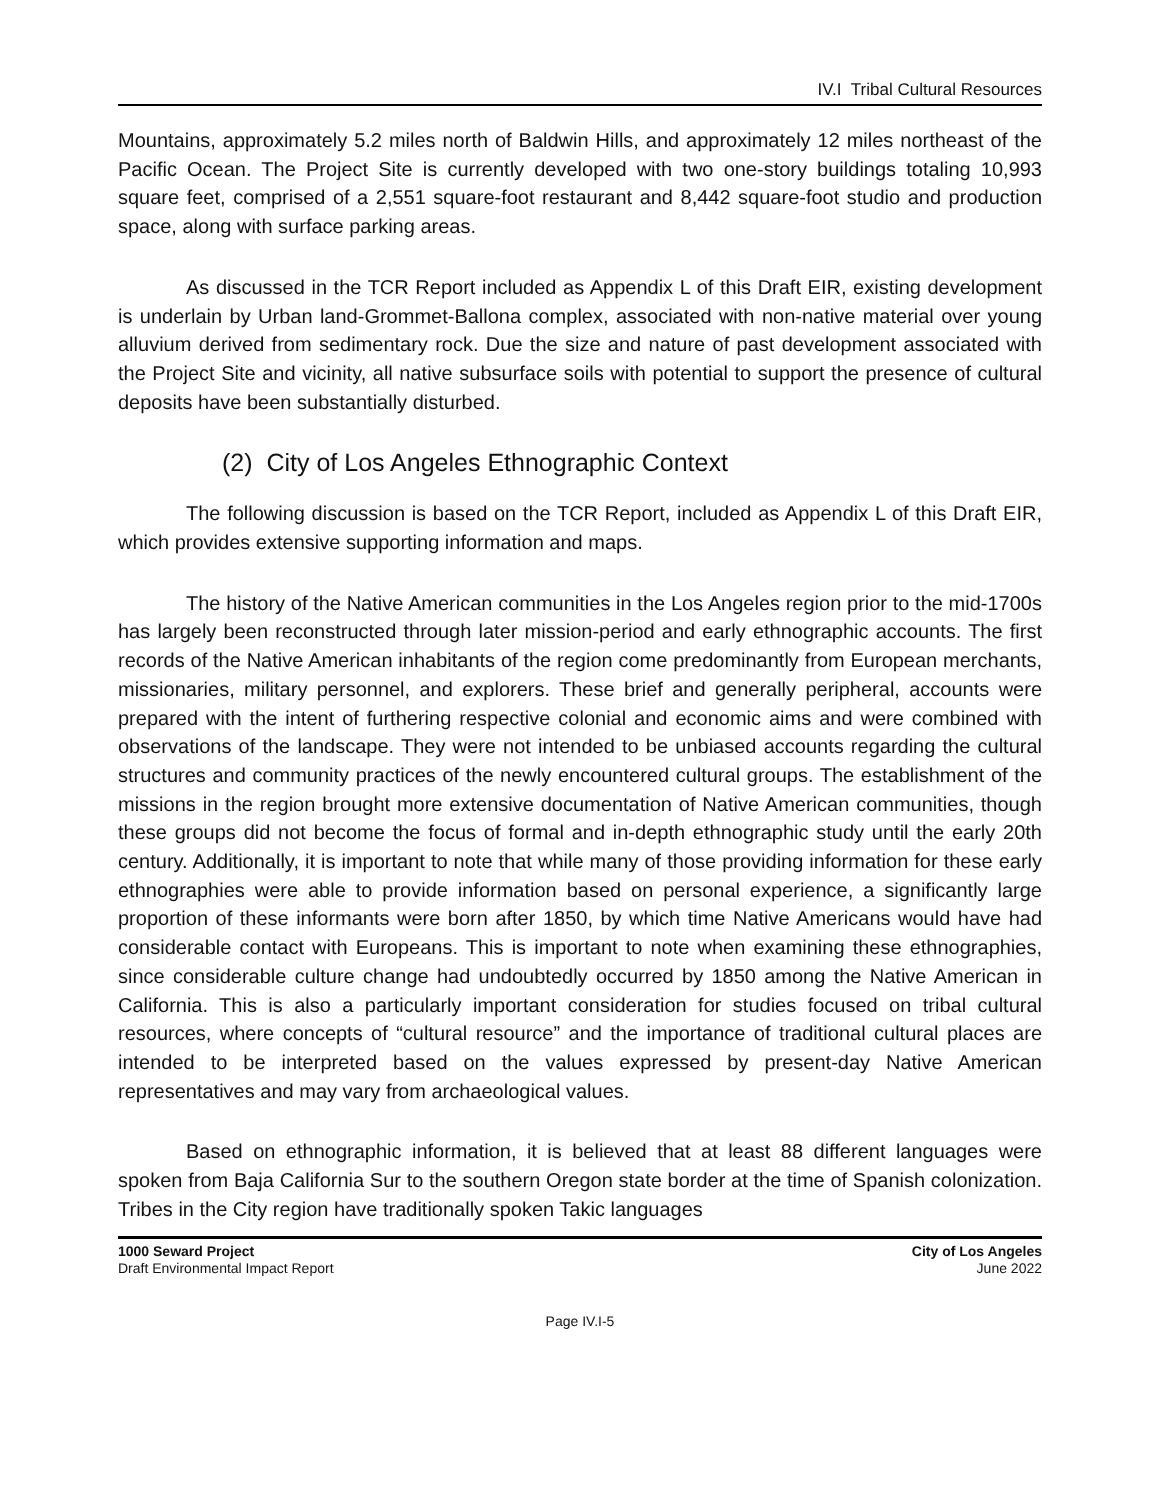IV.I Tribal Cultural Resources
Mountains, approximately 5.2 miles north of Baldwin Hills, and approximately 12 miles northeast of the Pacific Ocean. The Project Site is currently developed with two one-story buildings totaling 10,993 square feet, comprised of a 2,551 square-foot restaurant and 8,442 square-foot studio and production space, along with surface parking areas.
As discussed in the TCR Report included as Appendix L of this Draft EIR, existing development is underlain by Urban land-Grommet-Ballona complex, associated with non-native material over young alluvium derived from sedimentary rock. Due the size and nature of past development associated with the Project Site and vicinity, all native subsurface soils with potential to support the presence of cultural deposits have been substantially disturbed.
(2) City of Los Angeles Ethnographic Context
The following discussion is based on the TCR Report, included as Appendix L of this Draft EIR, which provides extensive supporting information and maps.
The history of the Native American communities in the Los Angeles region prior to the mid-1700s has largely been reconstructed through later mission-period and early ethnographic accounts. The first records of the Native American inhabitants of the region come predominantly from European merchants, missionaries, military personnel, and explorers. These brief and generally peripheral, accounts were prepared with the intent of furthering respective colonial and economic aims and were combined with observations of the landscape. They were not intended to be unbiased accounts regarding the cultural structures and community practices of the newly encountered cultural groups. The establishment of the missions in the region brought more extensive documentation of Native American communities, though these groups did not become the focus of formal and in-depth ethnographic study until the early 20th century. Additionally, it is important to note that while many of those providing information for these early ethnographies were able to provide information based on personal experience, a significantly large proportion of these informants were born after 1850, by which time Native Americans would have had considerable contact with Europeans. This is important to note when examining these ethnographies, since considerable culture change had undoubtedly occurred by 1850 among the Native American in California. This is also a particularly important consideration for studies focused on tribal cultural resources, where concepts of “cultural resource” and the importance of traditional cultural places are intended to be interpreted based on the values expressed by present-day Native American representatives and may vary from archaeological values.
Based on ethnographic information, it is believed that at least 88 different languages were spoken from Baja California Sur to the southern Oregon state border at the time of Spanish colonization. Tribes in the City region have traditionally spoken Takic languages
1000 Seward Project
Draft Environmental Impact Report
City of Los Angeles
June 2022
Page IV.I-5